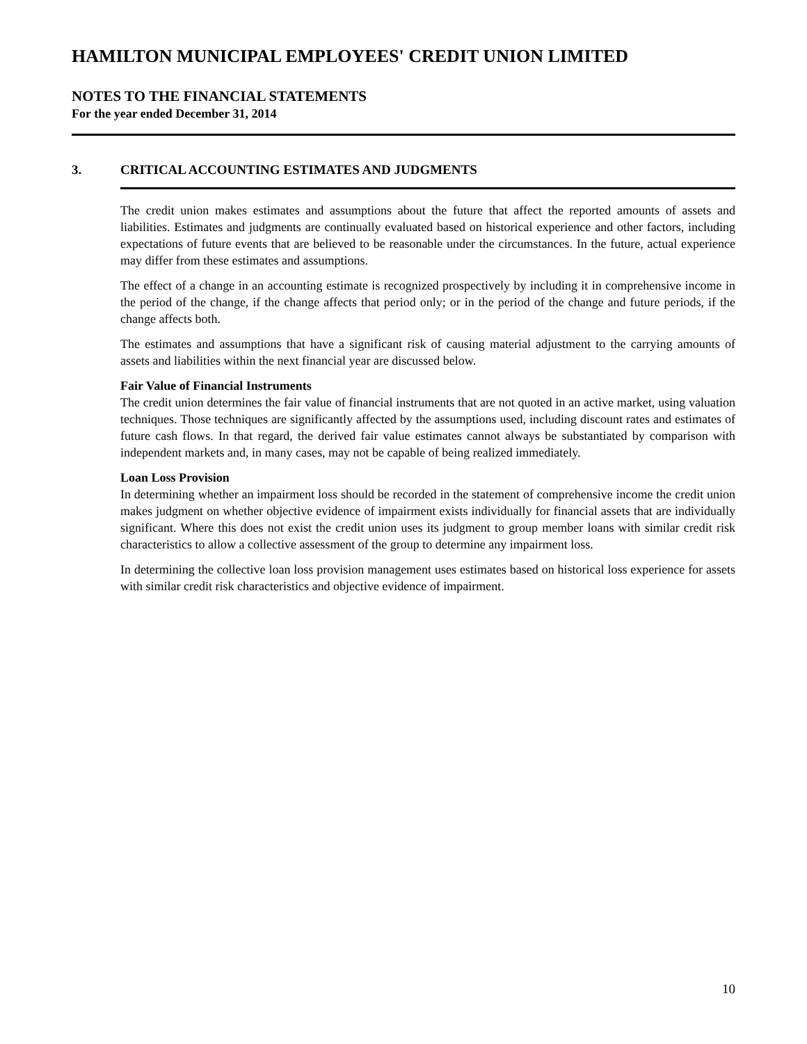HAMILTON MUNICIPAL EMPLOYEES' CREDIT UNION LIMITED
NOTES TO THE FINANCIAL STATEMENTS
For the year ended December 31, 2014
3. CRITICAL ACCOUNTING ESTIMATES AND JUDGMENTS
The credit union makes estimates and assumptions about the future that affect the reported amounts of assets and liabilities. Estimates and judgments are continually evaluated based on historical experience and other factors, including expectations of future events that are believed to be reasonable under the circumstances. In the future, actual experience may differ from these estimates and assumptions.
The effect of a change in an accounting estimate is recognized prospectively by including it in comprehensive income in the period of the change, if the change affects that period only; or in the period of the change and future periods, if the change affects both.
The estimates and assumptions that have a significant risk of causing material adjustment to the carrying amounts of assets and liabilities within the next financial year are discussed below.
Fair Value of Financial Instruments
The credit union determines the fair value of financial instruments that are not quoted in an active market, using valuation techniques. Those techniques are significantly affected by the assumptions used, including discount rates and estimates of future cash flows. In that regard, the derived fair value estimates cannot always be substantiated by comparison with independent markets and, in many cases, may not be capable of being realized immediately.
Loan Loss Provision
In determining whether an impairment loss should be recorded in the statement of comprehensive income the credit union makes judgment on whether objective evidence of impairment exists individually for financial assets that are individually significant. Where this does not exist the credit union uses its judgment to group member loans with similar credit risk characteristics to allow a collective assessment of the group to determine any impairment loss.
In determining the collective loan loss provision management uses estimates based on historical loss experience for assets with similar credit risk characteristics and objective evidence of impairment.
10